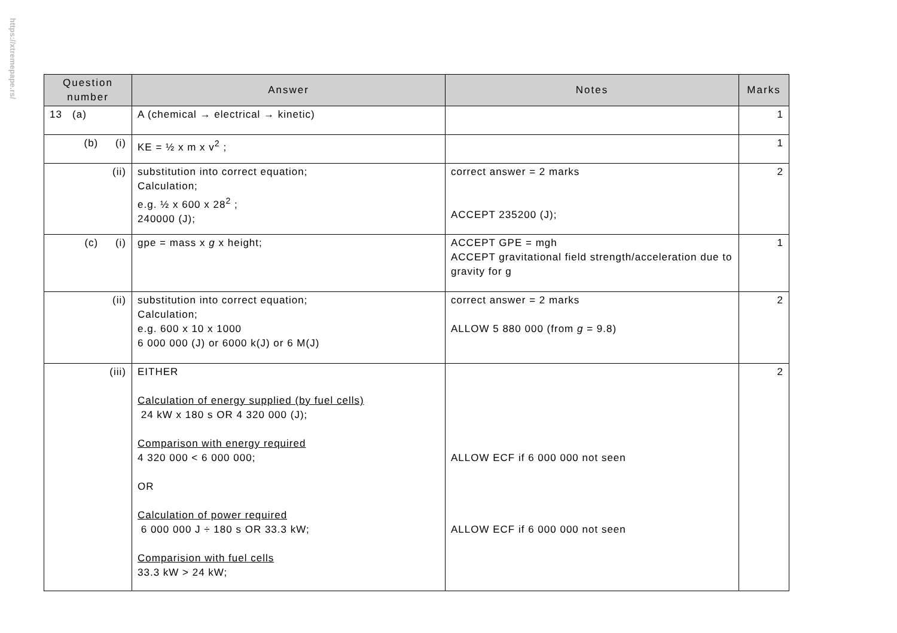https://xtremepape.rs/
| Question number | Answer | Notes | Marks |
| --- | --- | --- | --- |
| 13 (a) | A (chemical → electrical → kinetic) | | 1 |
| (b) (i) | KE = ½ x m x v<sup>2</sup> ; | | 1 |
| (ii) | substitution into correct equation; Calculation; e.g. ½ x 600 x 28<sup>2</sup> ; 240000 (J); | correct answer = 2 marks ACCEPT 235200 (J); | 2 |
| (c) (i) | gpe = mass x g x height; | ACCEPT GPE = mgh ACCEPT gravitational field strength/acceleration due to gravity for g | 1 |
| (ii) | substitution into correct equation; Calculation; e.g. 600 x 10 x 1000 6 000 000 (J) or 6000 k(J) or 6 M(J) | correct answer = 2 marks ALLOW 5 880 000 (from g = 9.8) | 2 |
| (iii) | EITHER Calculation of energy supplied (by fuel cells) 24 kW x 180 s OR 4 320 000 (J); Comparison with energy required 4 320 000 < 6 000 000; OR Calculation of power required 6 000 000 J ÷ 180 s OR 33.3 kW; Comparision with fuel cells 33.3 kW > 24 kW; | ALLOW ECF if 6 000 000 not seen ALLOW ECF if 6 000 000 not seen | 2 |